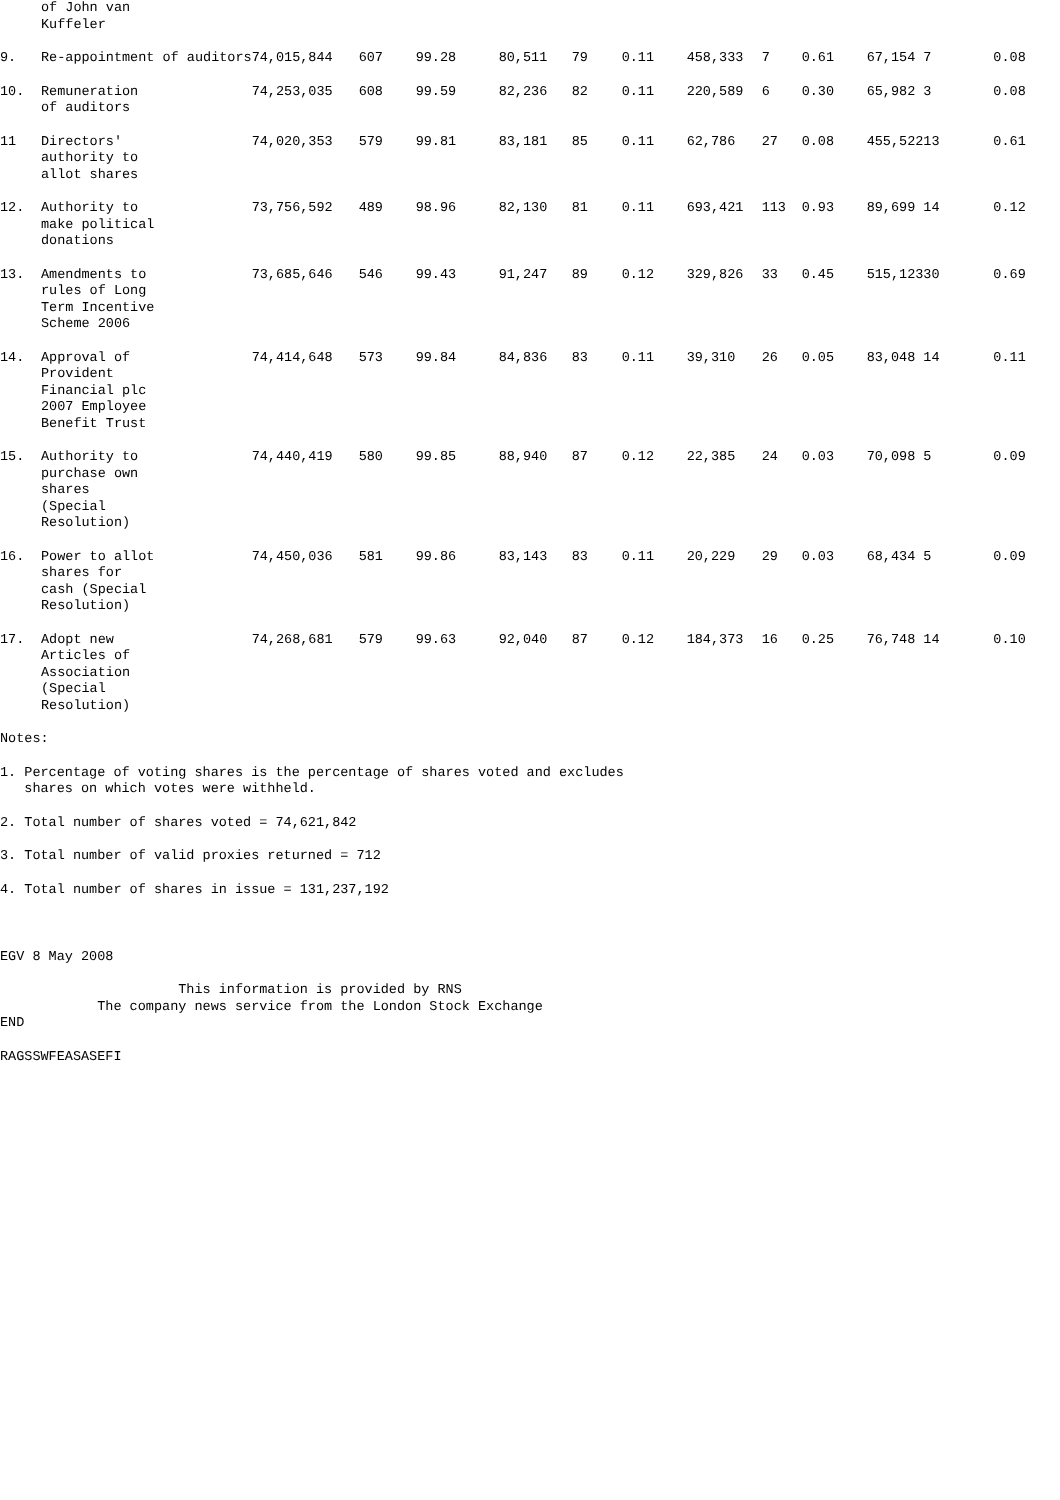| | of John van Kuffeler | | | | | | | | | | | | |
| 9. | Re-appointment of auditors | 74,015,844 | 607 | 99.28 | 80,511 | 79 | 0.11 | 458,333 | 7 | 0.61 | 67,154 | 7 | 0.08 |
| 10. | Remuneration of auditors | 74,253,035 | 608 | 99.59 | 82,236 | 82 | 0.11 | 220,589 | 6 | 0.30 | 65,982 | 3 | 0.08 |
| 11 | Directors' authority to allot shares | 74,020,353 | 579 | 99.81 | 83,181 | 85 | 0.11 | 62,786 | 27 | 0.08 | 455,522 | 13 | 0.61 |
| 12. | Authority to make political donations | 73,756,592 | 489 | 98.96 | 82,130 | 81 | 0.11 | 693,421 | 113 | 0.93 | 89,699 | 14 | 0.12 |
| 13. | Amendments to rules of Long Term Incentive Scheme 2006 | 73,685,646 | 546 | 99.43 | 91,247 | 89 | 0.12 | 329,826 | 33 | 0.45 | 515,123 | 30 | 0.69 |
| 14. | Approval of Provident Financial plc 2007 Employee Benefit Trust | 74,414,648 | 573 | 99.84 | 84,836 | 83 | 0.11 | 39,310 | 26 | 0.05 | 83,048 | 14 | 0.11 |
| 15. | Authority to purchase own shares (Special Resolution) | 74,440,419 | 580 | 99.85 | 88,940 | 87 | 0.12 | 22,385 | 24 | 0.03 | 70,098 | 5 | 0.09 |
| 16. | Power to allot shares for cash (Special Resolution) | 74,450,036 | 581 | 99.86 | 83,143 | 83 | 0.11 | 20,229 | 29 | 0.03 | 68,434 | 5 | 0.09 |
| 17. | Adopt new Articles of Association (Special Resolution) | 74,268,681 | 579 | 99.63 | 92,040 | 87 | 0.12 | 184,373 | 16 | 0.25 | 76,748 | 14 | 0.10 |
Notes:
1. Percentage of voting shares is the percentage of shares voted and excludes shares on which votes were withheld.
2. Total number of shares voted = 74,621,842
3. Total number of valid proxies returned = 712
4. Total number of shares in issue = 131,237,192
EGV 8 May 2008
This information is provided by RNS The company news service from the London Stock Exchange
END
RAGSSWFEASASEFI